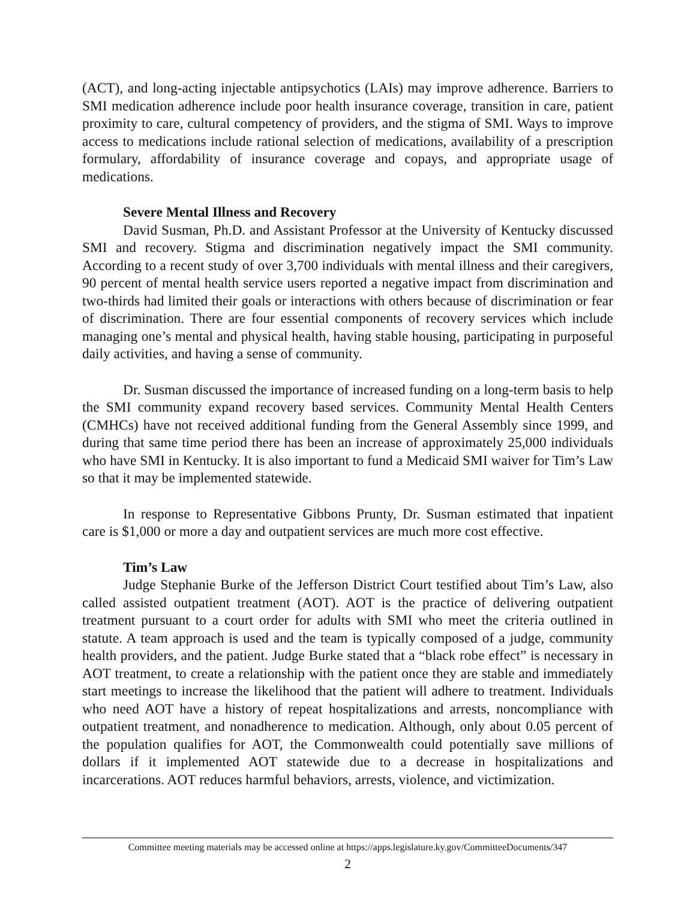(ACT), and long-acting injectable antipsychotics (LAIs) may improve adherence. Barriers to SMI medication adherence include poor health insurance coverage, transition in care, patient proximity to care, cultural competency of providers, and the stigma of SMI. Ways to improve access to medications include rational selection of medications, availability of a prescription formulary, affordability of insurance coverage and copays, and appropriate usage of medications.
Severe Mental Illness and Recovery
David Susman, Ph.D. and Assistant Professor at the University of Kentucky discussed SMI and recovery. Stigma and discrimination negatively impact the SMI community. According to a recent study of over 3,700 individuals with mental illness and their caregivers, 90 percent of mental health service users reported a negative impact from discrimination and two-thirds had limited their goals or interactions with others because of discrimination or fear of discrimination. There are four essential components of recovery services which include managing one’s mental and physical health, having stable housing, participating in purposeful daily activities, and having a sense of community.
Dr. Susman discussed the importance of increased funding on a long-term basis to help the SMI community expand recovery based services. Community Mental Health Centers (CMHCs) have not received additional funding from the General Assembly since 1999, and during that same time period there has been an increase of approximately 25,000 individuals who have SMI in Kentucky. It is also important to fund a Medicaid SMI waiver for Tim’s Law so that it may be implemented statewide.
In response to Representative Gibbons Prunty, Dr. Susman estimated that inpatient care is $1,000 or more a day and outpatient services are much more cost effective.
Tim’s Law
Judge Stephanie Burke of the Jefferson District Court testified about Tim’s Law, also called assisted outpatient treatment (AOT). AOT is the practice of delivering outpatient treatment pursuant to a court order for adults with SMI who meet the criteria outlined in statute. A team approach is used and the team is typically composed of a judge, community health providers, and the patient. Judge Burke stated that a “black robe effect” is necessary in AOT treatment, to create a relationship with the patient once they are stable and immediately start meetings to increase the likelihood that the patient will adhere to treatment. Individuals who need AOT have a history of repeat hospitalizations and arrests, noncompliance with outpatient treatment, and nonadherence to medication. Although, only about 0.05 percent of the population qualifies for AOT, the Commonwealth could potentially save millions of dollars if it implemented AOT statewide due to a decrease in hospitalizations and incarcerations. AOT reduces harmful behaviors, arrests, violence, and victimization.
Committee meeting materials may be accessed online at https://apps.legislature.ky.gov/CommitteeDocuments/347
2